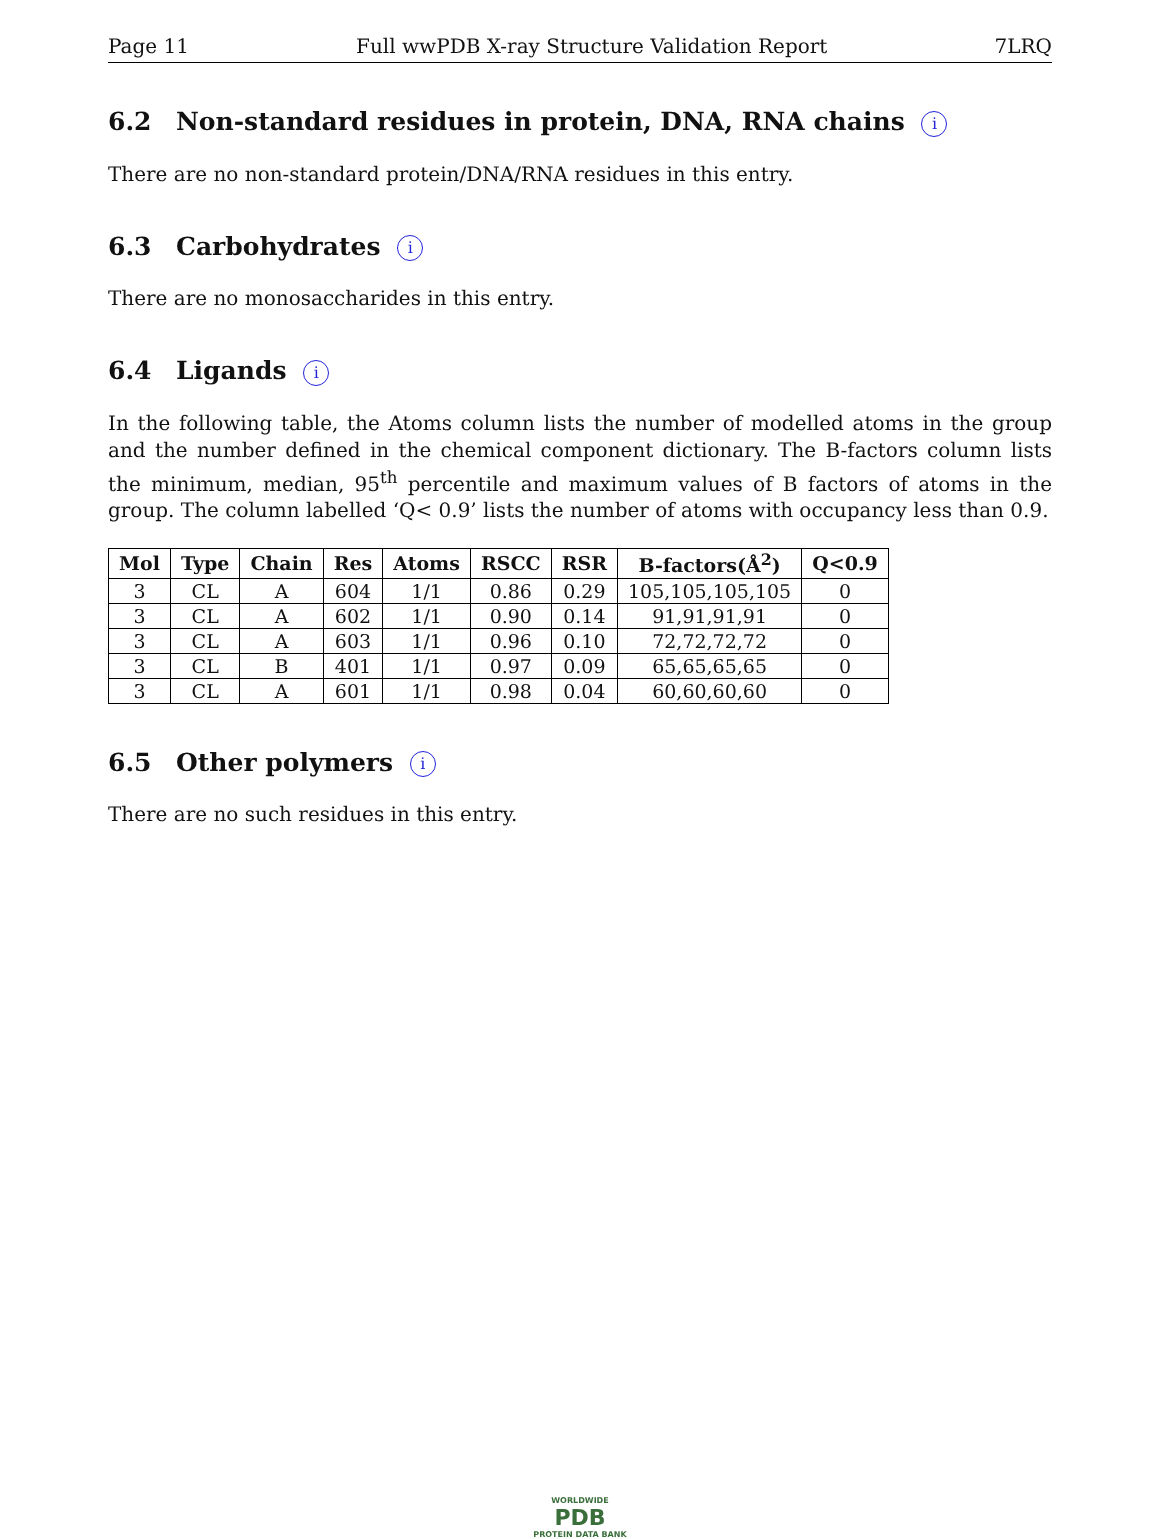Page 11 Full wwPDB X-ray Structure Validation Report 7LRQ
6.2 Non-standard residues in protein, DNA, RNA chains i
There are no non-standard protein/DNA/RNA residues in this entry.
6.3 Carbohydrates i
There are no monosaccharides in this entry.
6.4 Ligands i
In the following table, the Atoms column lists the number of modelled atoms in the group and the number defined in the chemical component dictionary. The B-factors column lists the minimum, median, 95<sup>th</sup> percentile and maximum values of B factors of atoms in the group. The column labelled ‘Q< 0.9’ lists the number of atoms with occupancy less than 0.9.
| Mol | Type | Chain | Res | Atoms | RSCC | RSR | B-factors(Å<sup>2</sup>) | Q<0.9 |
| --- | --- | --- | --- | --- | --- | --- | --- | --- |
| 3 | CL | A | 604 | 1/1 | 0.86 | 0.29 | 105,105,105,105 | 0 |
| 3 | CL | A | 602 | 1/1 | 0.90 | 0.14 | 91,91,91,91 | 0 |
| 3 | CL | A | 603 | 1/1 | 0.96 | 0.10 | 72,72,72,72 | 0 |
| 3 | CL | B | 401 | 1/1 | 0.97 | 0.09 | 65,65,65,65 | 0 |
| 3 | CL | A | 601 | 1/1 | 0.98 | 0.04 | 60,60,60,60 | 0 |
6.5 Other polymers i
There are no such residues in this entry.
WORLDWIDE
PDB
PROTEIN DATA BANK